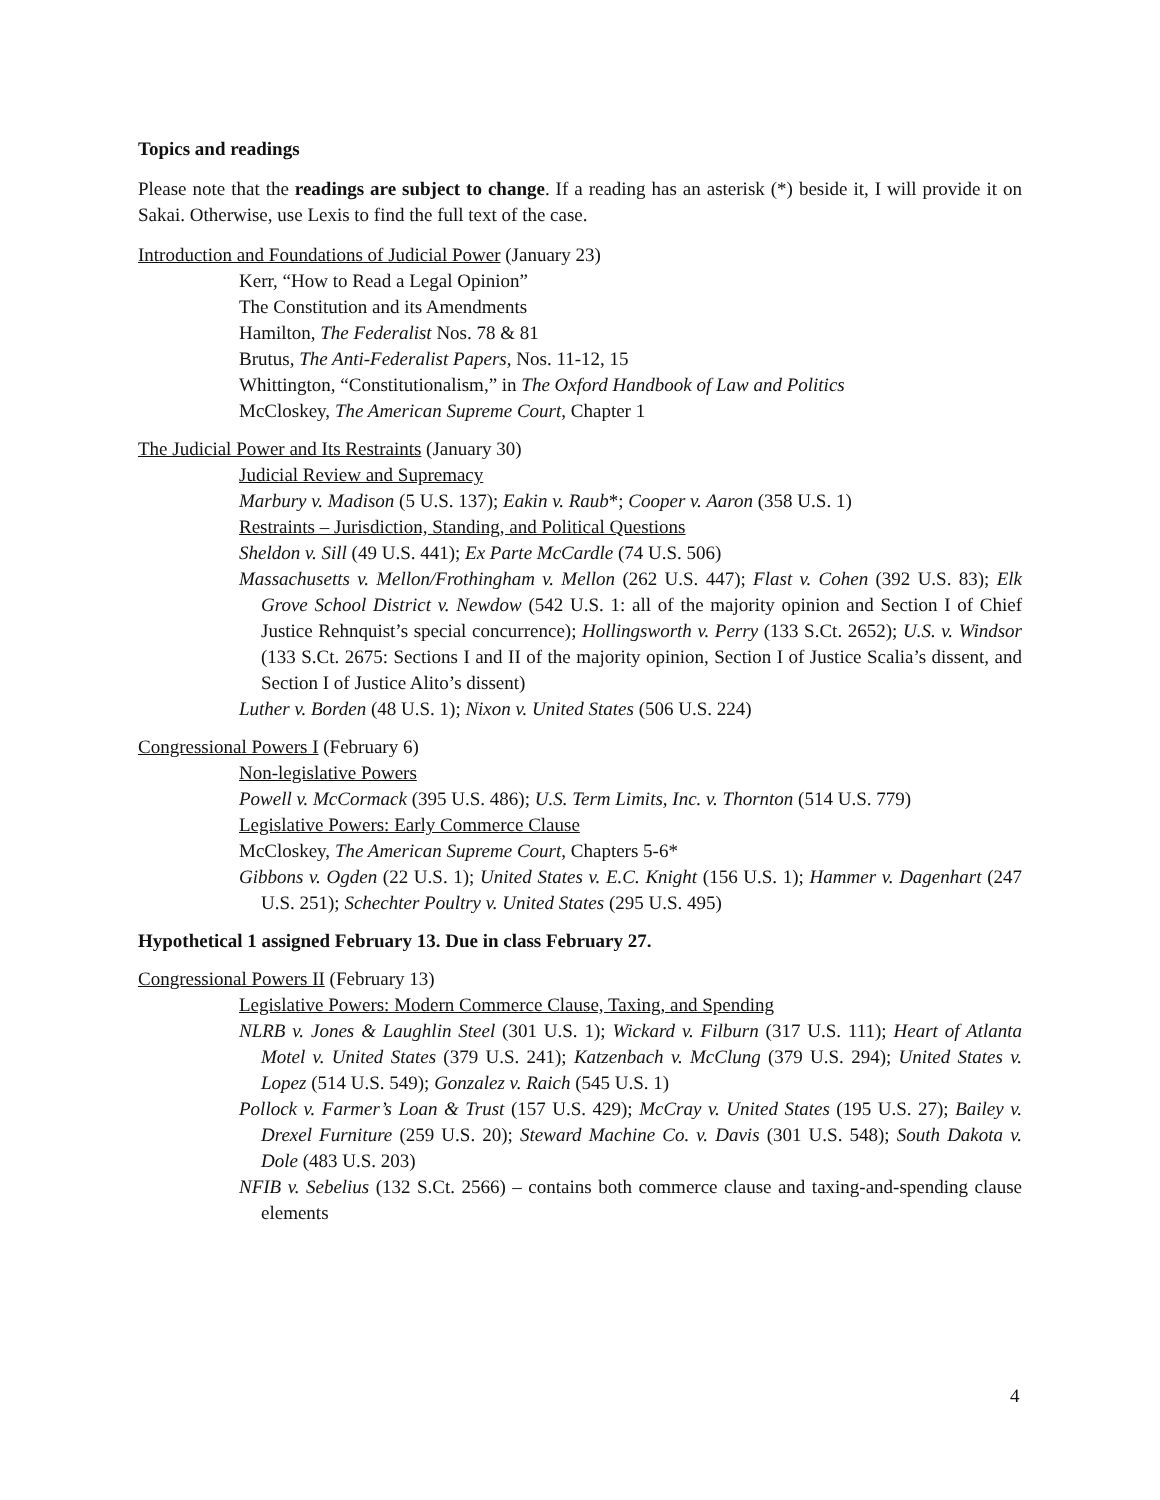Topics and readings
Please note that the readings are subject to change. If a reading has an asterisk (*) beside it, I will provide it on Sakai. Otherwise, use Lexis to find the full text of the case.
Introduction and Foundations of Judicial Power (January 23)
Kerr, “How to Read a Legal Opinion”
The Constitution and its Amendments
Hamilton, The Federalist Nos. 78 & 81
Brutus, The Anti-Federalist Papers, Nos. 11-12, 15
Whittington, “Constitutionalism,” in The Oxford Handbook of Law and Politics
McCloskey, The American Supreme Court, Chapter 1
The Judicial Power and Its Restraints (January 30)
Judicial Review and Supremacy
Marbury v. Madison (5 U.S. 137); Eakin v. Raub*; Cooper v. Aaron (358 U.S. 1)
Restraints – Jurisdiction, Standing, and Political Questions
Sheldon v. Sill (49 U.S. 441); Ex Parte McCardle (74 U.S. 506)
Massachusetts v. Mellon/Frothingham v. Mellon (262 U.S. 447); Flast v. Cohen (392 U.S. 83); Elk Grove School District v. Newdow (542 U.S. 1: all of the majority opinion and Section I of Chief Justice Rehnquist’s special concurrence); Hollingsworth v. Perry (133 S.Ct. 2652); U.S. v. Windsor (133 S.Ct. 2675: Sections I and II of the majority opinion, Section I of Justice Scalia’s dissent, and Section I of Justice Alito’s dissent)
Luther v. Borden (48 U.S. 1); Nixon v. United States (506 U.S. 224)
Congressional Powers I (February 6)
Non-legislative Powers
Powell v. McCormack (395 U.S. 486); U.S. Term Limits, Inc. v. Thornton (514 U.S. 779)
Legislative Powers: Early Commerce Clause
McCloskey, The American Supreme Court, Chapters 5-6*
Gibbons v. Ogden (22 U.S. 1); United States v. E.C. Knight (156 U.S. 1); Hammer v. Dagenhart (247 U.S. 251); Schechter Poultry v. United States (295 U.S. 495)
Hypothetical 1 assigned February 13. Due in class February 27.
Congressional Powers II (February 13)
Legislative Powers: Modern Commerce Clause, Taxing, and Spending
NLRB v. Jones & Laughlin Steel (301 U.S. 1); Wickard v. Filburn (317 U.S. 111); Heart of Atlanta Motel v. United States (379 U.S. 241); Katzenbach v. McClung (379 U.S. 294); United States v. Lopez (514 U.S. 549); Gonzalez v. Raich (545 U.S. 1)
Pollock v. Farmer’s Loan & Trust (157 U.S. 429); McCray v. United States (195 U.S. 27); Bailey v. Drexel Furniture (259 U.S. 20); Steward Machine Co. v. Davis (301 U.S. 548); South Dakota v. Dole (483 U.S. 203)
NFIB v. Sebelius (132 S.Ct. 2566) – contains both commerce clause and taxing-and-spending clause elements
4